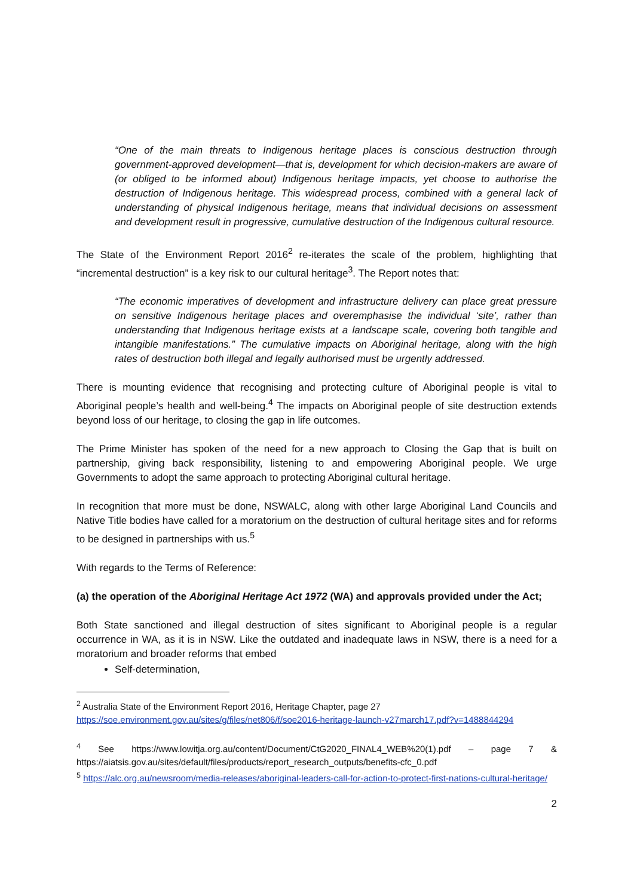“One of the main threats to Indigenous heritage places is conscious destruction through government-approved development—that is, development for which decision-makers are aware of (or obliged to be informed about) Indigenous heritage impacts, yet choose to authorise the destruction of Indigenous heritage. This widespread process, combined with a general lack of understanding of physical Indigenous heritage, means that individual decisions on assessment and development result in progressive, cumulative destruction of the Indigenous cultural resource.
The State of the Environment Report 2016<sup>2</sup> re-iterates the scale of the problem, highlighting that “incremental destruction” is a key risk to our cultural heritage<sup>3</sup>. The Report notes that:
“The economic imperatives of development and infrastructure delivery can place great pressure on sensitive Indigenous heritage places and overemphasise the individual ‘site’, rather than understanding that Indigenous heritage exists at a landscape scale, covering both tangible and intangible manifestations.” The cumulative impacts on Aboriginal heritage, along with the high rates of destruction both illegal and legally authorised must be urgently addressed.
There is mounting evidence that recognising and protecting culture of Aboriginal people is vital to Aboriginal people’s health and well-being.<sup>4</sup> The impacts on Aboriginal people of site destruction extends beyond loss of our heritage, to closing the gap in life outcomes.
The Prime Minister has spoken of the need for a new approach to Closing the Gap that is built on partnership, giving back responsibility, listening to and empowering Aboriginal people. We urge Governments to adopt the same approach to protecting Aboriginal cultural heritage.
In recognition that more must be done, NSWALC, along with other large Aboriginal Land Councils and Native Title bodies have called for a moratorium on the destruction of cultural heritage sites and for reforms to be designed in partnerships with us.<sup>5</sup>
With regards to the Terms of Reference:
(a) the operation of the Aboriginal Heritage Act 1972 (WA) and approvals provided under the Act;
Both State sanctioned and illegal destruction of sites significant to Aboriginal people is a regular occurrence in WA, as it is in NSW. Like the outdated and inadequate laws in NSW, there is a need for a moratorium and broader reforms that embed
Self-determination,
<sup>2</sup> Australia State of the Environment Report 2016, Heritage Chapter, page 27
https://soe.environment.gov.au/sites/g/files/net806/f/soe2016-heritage-launch-v27march17.pdf?v=1488844294
<sup>4</sup> See https://www.lowitja.org.au/content/Document/CtG2020_FINAL4_WEB%20(1).pdf – page 7 & https://aiatsis.gov.au/sites/default/files/products/report_research_outputs/benefits-cfc_0.pdf
<sup>5</sup> https://alc.org.au/newsroom/media-releases/aboriginal-leaders-call-for-action-to-protect-first-nations-cultural-heritage/
2